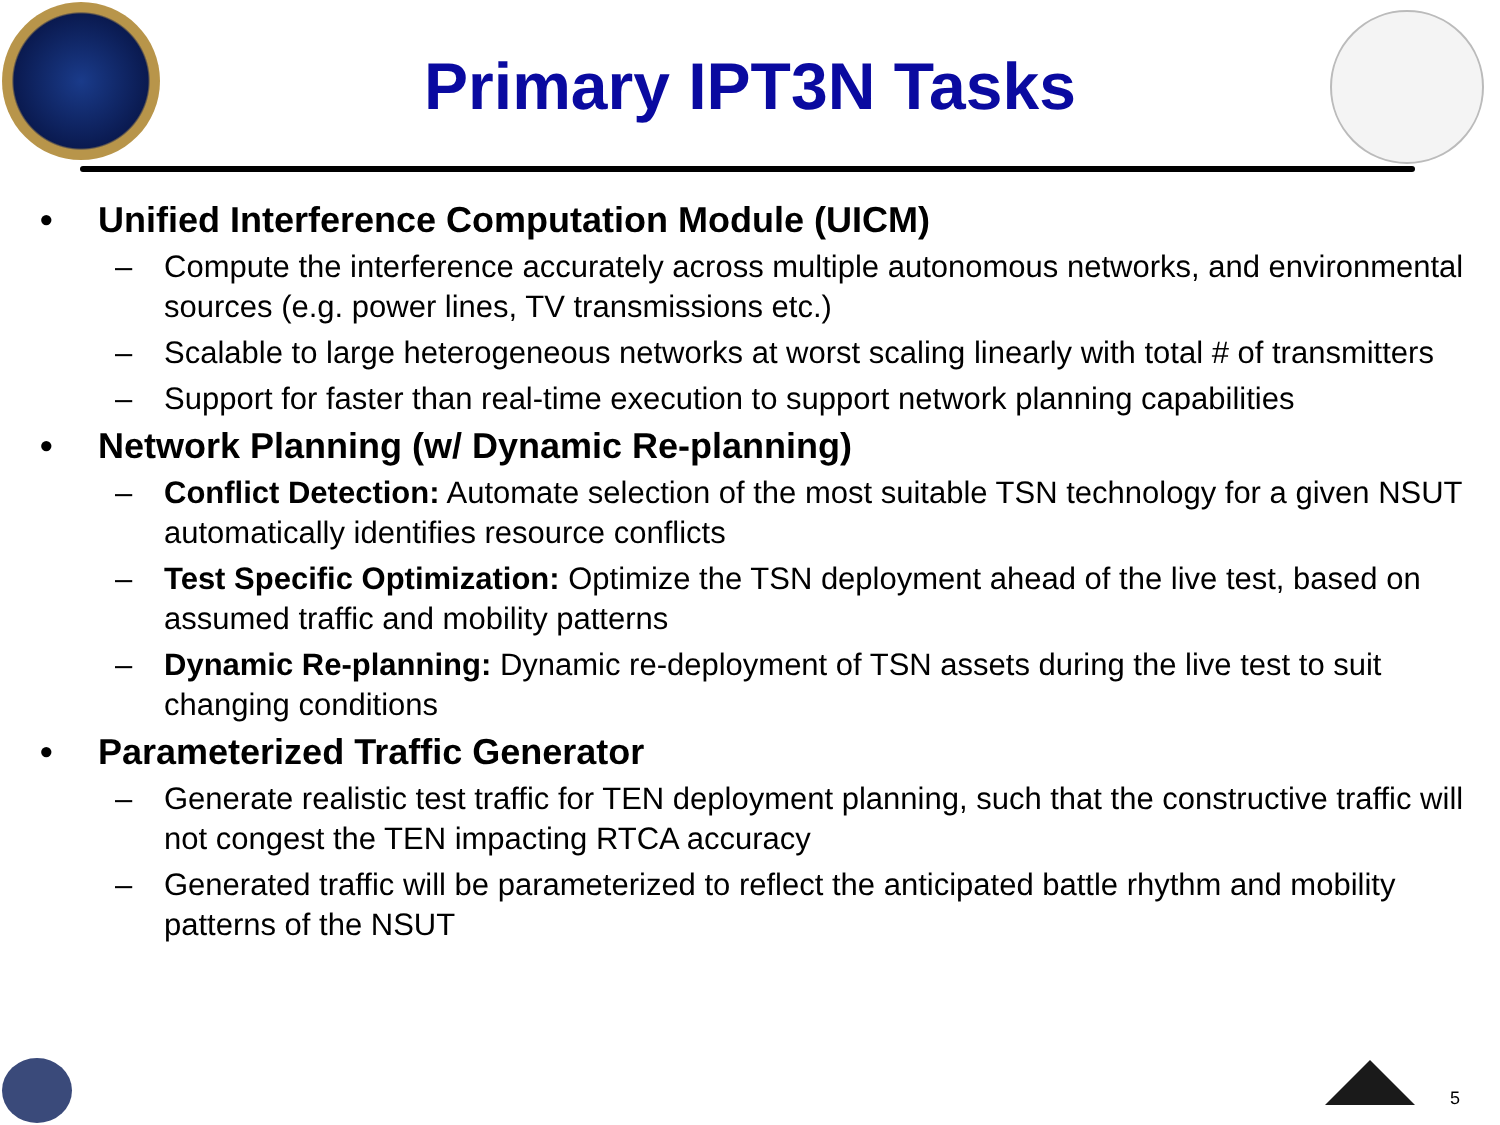Primary IPT3N Tasks
• Unified Interference Computation Module (UICM)
– Compute the interference accurately across multiple autonomous networks, and environmental sources (e.g. power lines, TV transmissions etc.)
– Scalable to large heterogeneous networks at worst scaling linearly with total # of transmitters
– Support for faster than real-time execution to support network planning capabilities
• Network Planning (w/ Dynamic Re-planning)
– Conflict Detection: Automate selection of the most suitable TSN technology for a given NSUT automatically identifies resource conflicts
– Test Specific Optimization: Optimize the TSN deployment ahead of the live test, based on assumed traffic and mobility patterns
– Dynamic Re-planning: Dynamic re-deployment of TSN assets during the live test to suit changing conditions
• Parameterized Traffic Generator
– Generate realistic test traffic for TEN deployment planning, such that the constructive traffic will not congest the TEN impacting RTCA accuracy
– Generated traffic will be parameterized to reflect the anticipated battle rhythm and mobility patterns of the NSUT
5